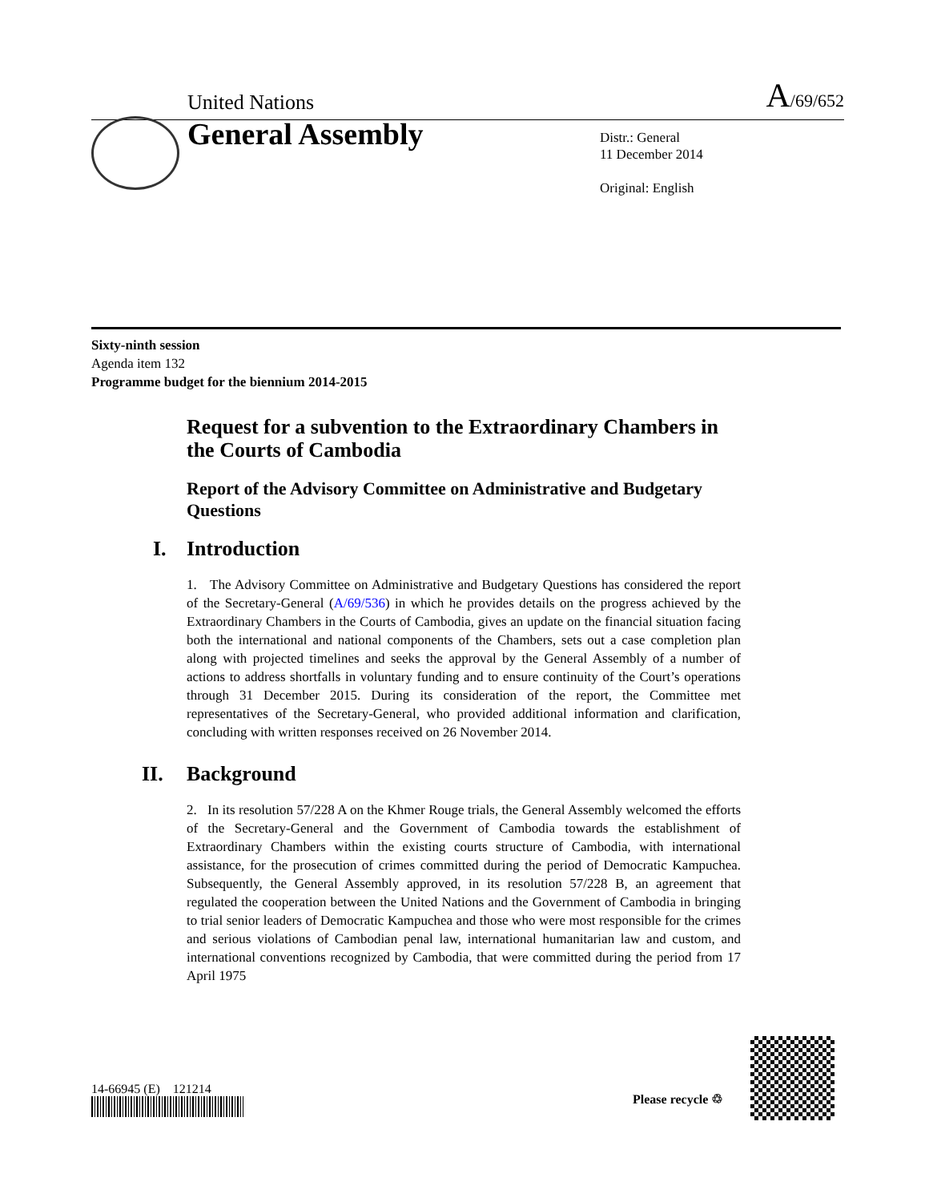United Nations
A/69/652
General Assembly
Distr.: General
11 December 2014
Original: English
Sixty-ninth session
Agenda item 132
Programme budget for the biennium 2014-2015
Request for a subvention to the Extraordinary Chambers in the Courts of Cambodia
Report of the Advisory Committee on Administrative and Budgetary Questions
I. Introduction
1. The Advisory Committee on Administrative and Budgetary Questions has considered the report of the Secretary-General (A/69/536) in which he provides details on the progress achieved by the Extraordinary Chambers in the Courts of Cambodia, gives an update on the financial situation facing both the international and national components of the Chambers, sets out a case completion plan along with projected timelines and seeks the approval by the General Assembly of a number of actions to address shortfalls in voluntary funding and to ensure continuity of the Court’s operations through 31 December 2015. During its consideration of the report, the Committee met representatives of the Secretary-General, who provided additional information and clarification, concluding with written responses received on 26 November 2014.
II. Background
2. In its resolution 57/228 A on the Khmer Rouge trials, the General Assembly welcomed the efforts of the Secretary-General and the Government of Cambodia towards the establishment of Extraordinary Chambers within the existing courts structure of Cambodia, with international assistance, for the prosecution of crimes committed during the period of Democratic Kampuchea. Subsequently, the General Assembly approved, in its resolution 57/228 B, an agreement that regulated the cooperation between the United Nations and the Government of Cambodia in bringing to trial senior leaders of Democratic Kampuchea and those who were most responsible for the crimes and serious violations of Cambodian penal law, international humanitarian law and custom, and international conventions recognized by Cambodia, that were committed during the period from 17 April 1975
14-66945 (E) 121214
Please recycle ♲